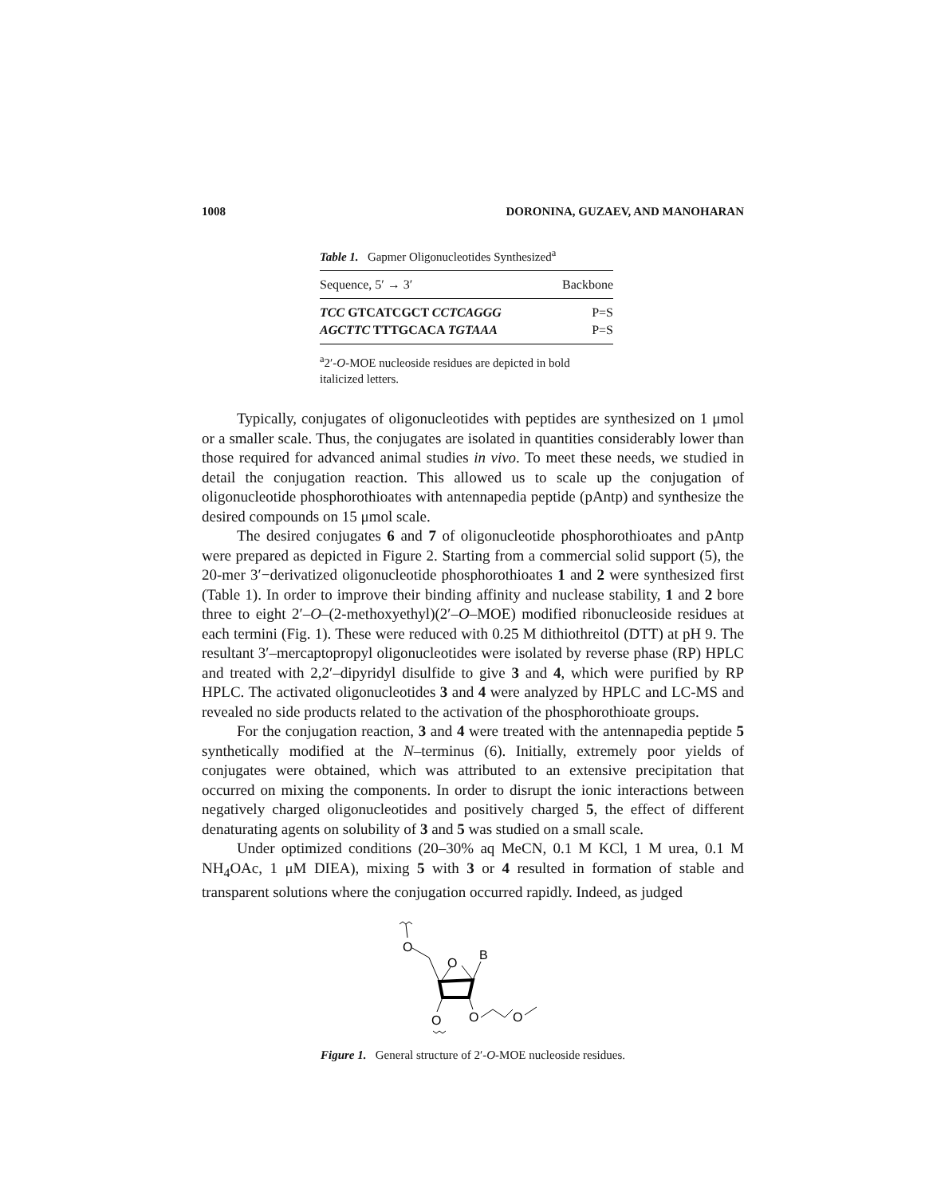1008 DORONINA, GUZAEV, AND MANOHARAN
Table 1. Gapmer Oligonucleotides Synthesized<sup>a</sup>
| Sequence, 5′ → 3′ | Backbone |
| --- | --- |
| TCC GTCATCGCT CCTCAGGG | P=S |
| AGCTTC TTTGCACA TGTAAA | P=S |
<sup>a</sup> 2′-O-MOE nucleoside residues are depicted in bold italicized letters.
Typically, conjugates of oligonucleotides with peptides are synthesized on 1 μmol or a smaller scale. Thus, the conjugates are isolated in quantities considerably lower than those required for advanced animal studies in vivo. To meet these needs, we studied in detail the conjugation reaction. This allowed us to scale up the conjugation of oligonucleotide phosphorothioates with antennapedia peptide (pAntp) and synthesize the desired compounds on 15 μmol scale.
The desired conjugates 6 and 7 of oligonucleotide phosphorothioates and pAntp were prepared as depicted in Figure 2. Starting from a commercial solid support (5), the 20-mer 3′−derivatized oligonucleotide phosphorothioates 1 and 2 were synthesized first (Table 1). In order to improve their binding affinity and nuclease stability, 1 and 2 bore three to eight 2′–O–(2-methoxyethyl)(2′–O–MOE) modified ribonucleoside residues at each termini (Fig. 1). These were reduced with 0.25 M dithiothreitol (DTT) at pH 9. The resultant 3′–mercaptopropyl oligonucleotides were isolated by reverse phase (RP) HPLC and treated with 2,2′–dipyridyl disulfide to give 3 and 4, which were purified by RP HPLC. The activated oligonucleotides 3 and 4 were analyzed by HPLC and LC-MS and revealed no side products related to the activation of the phosphorothioate groups.
For the conjugation reaction, 3 and 4 were treated with the antennapedia peptide 5 synthetically modified at the N–terminus (6). Initially, extremely poor yields of conjugates were obtained, which was attributed to an extensive precipitation that occurred on mixing the components. In order to disrupt the ionic interactions between negatively charged oligonucleotides and positively charged 5, the effect of different denaturating agents on solubility of 3 and 5 was studied on a small scale.
Under optimized conditions (20–30% aq MeCN, 0.1 M KCl, 1 M urea, 0.1 M NH<sub>4</sub>OAc, 1 μM DIEA), mixing 5 with 3 or 4 resulted in formation of stable and transparent solutions where the conjugation occurred rapidly. Indeed, as judged
O
O
B
O
O
O
Figure 1. General structure of 2′-O-MOE nucleoside residues.